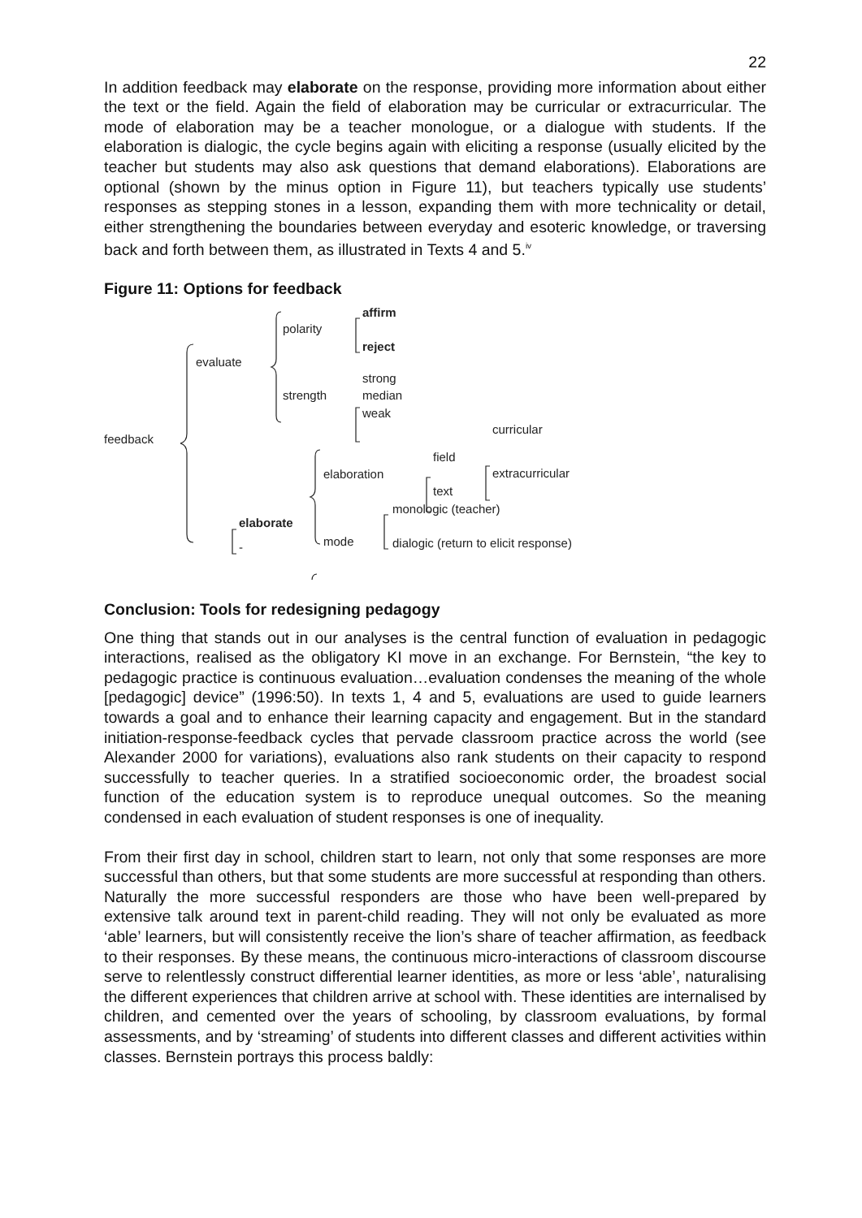22
In addition feedback may elaborate on the response, providing more information about either the text or the field. Again the field of elaboration may be curricular or extracurricular. The mode of elaboration may be a teacher monologue, or a dialogue with students. If the elaboration is dialogic, the cycle begins again with eliciting a response (usually elicited by the teacher but students may also ask questions that demand elaborations). Elaborations are optional (shown by the minus option in Figure 11), but teachers typically use students’ responses as stepping stones in a lesson, expanding them with more technicality or detail, either strengthening the boundaries between everyday and esoteric knowledge, or traversing back and forth between them, as illustrated in Texts 4 and 5.<sup>iv</sup>
Figure 11: Options for feedback
feedback
evaluate
polarity
affirm
reject
strength
strong
median
weak
elaboration
field
text
curricular
extracurricular
elaborate
-
mode
monologic (teacher)
dialogic (return to elicit response)
Conclusion: Tools for redesigning pedagogy
One thing that stands out in our analyses is the central function of evaluation in pedagogic interactions, realised as the obligatory KI move in an exchange. For Bernstein, “the key to pedagogic practice is continuous evaluation…evaluation condenses the meaning of the whole [pedagogic] device” (1996:50). In texts 1, 4 and 5, evaluations are used to guide learners towards a goal and to enhance their learning capacity and engagement. But in the standard initiation-response-feedback cycles that pervade classroom practice across the world (see Alexander 2000 for variations), evaluations also rank students on their capacity to respond successfully to teacher queries. In a stratified socioeconomic order, the broadest social function of the education system is to reproduce unequal outcomes. So the meaning condensed in each evaluation of student responses is one of inequality.
From their first day in school, children start to learn, not only that some responses are more successful than others, but that some students are more successful at responding than others. Naturally the more successful responders are those who have been well-prepared by extensive talk around text in parent-child reading. They will not only be evaluated as more ‘able’ learners, but will consistently receive the lion’s share of teacher affirmation, as feedback to their responses. By these means, the continuous micro-interactions of classroom discourse serve to relentlessly construct differential learner identities, as more or less ‘able’, naturalising the different experiences that children arrive at school with. These identities are internalised by children, and cemented over the years of schooling, by classroom evaluations, by formal assessments, and by ‘streaming’ of students into different classes and different activities within classes. Bernstein portrays this process baldly: